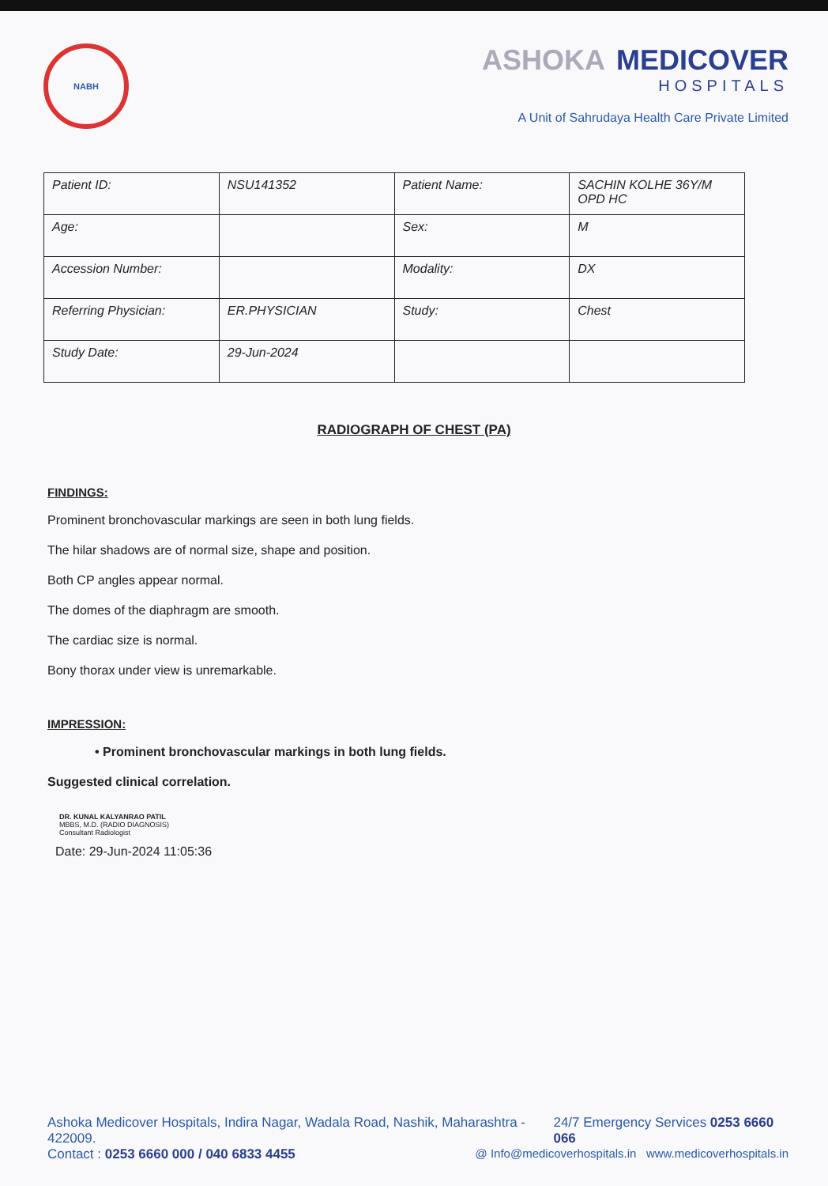NABH
ASHOKA MEDICOVER
HOSPITALS
A Unit of Sahrudaya Health Care Private Limited
| Patient ID: | NSU141352 | Patient Name: | SACHIN KOLHE 36Y/M OPD HC |
| Age: | | Sex: | M |
| Accession Number: | | Modality: | DX |
| Referring Physician: | ER.PHYSICIAN | Study: | Chest |
| Study Date: | 29-Jun-2024 | | |
RADIOGRAPH OF CHEST (PA)
FINDINGS:
Prominent bronchovascular markings are seen in both lung fields.
The hilar shadows are of normal size, shape and position.
Both CP angles appear normal.
The domes of the diaphragm are smooth.
The cardiac size is normal.
Bony thorax under view is unremarkable.
IMPRESSION:
• Prominent bronchovascular markings in both lung fields.
Suggested clinical correlation.
DR. KUNAL KALYANRAO PATIL
MBBS, M.D. (RADIO DIAGNOSIS)
Consultant Radiologist
Date: 29-Jun-2024 11:05:36
Ashoka Medicover Hospitals, Indira Nagar, Wadala Road, Nashik, Maharashtra - 422009. 24/7 Emergency Services 0253 6660 066
Contact : 0253 6660 000 / 040 6833 4455 @ Info@medicoverhospitals.in www.medicoverhospitals.in